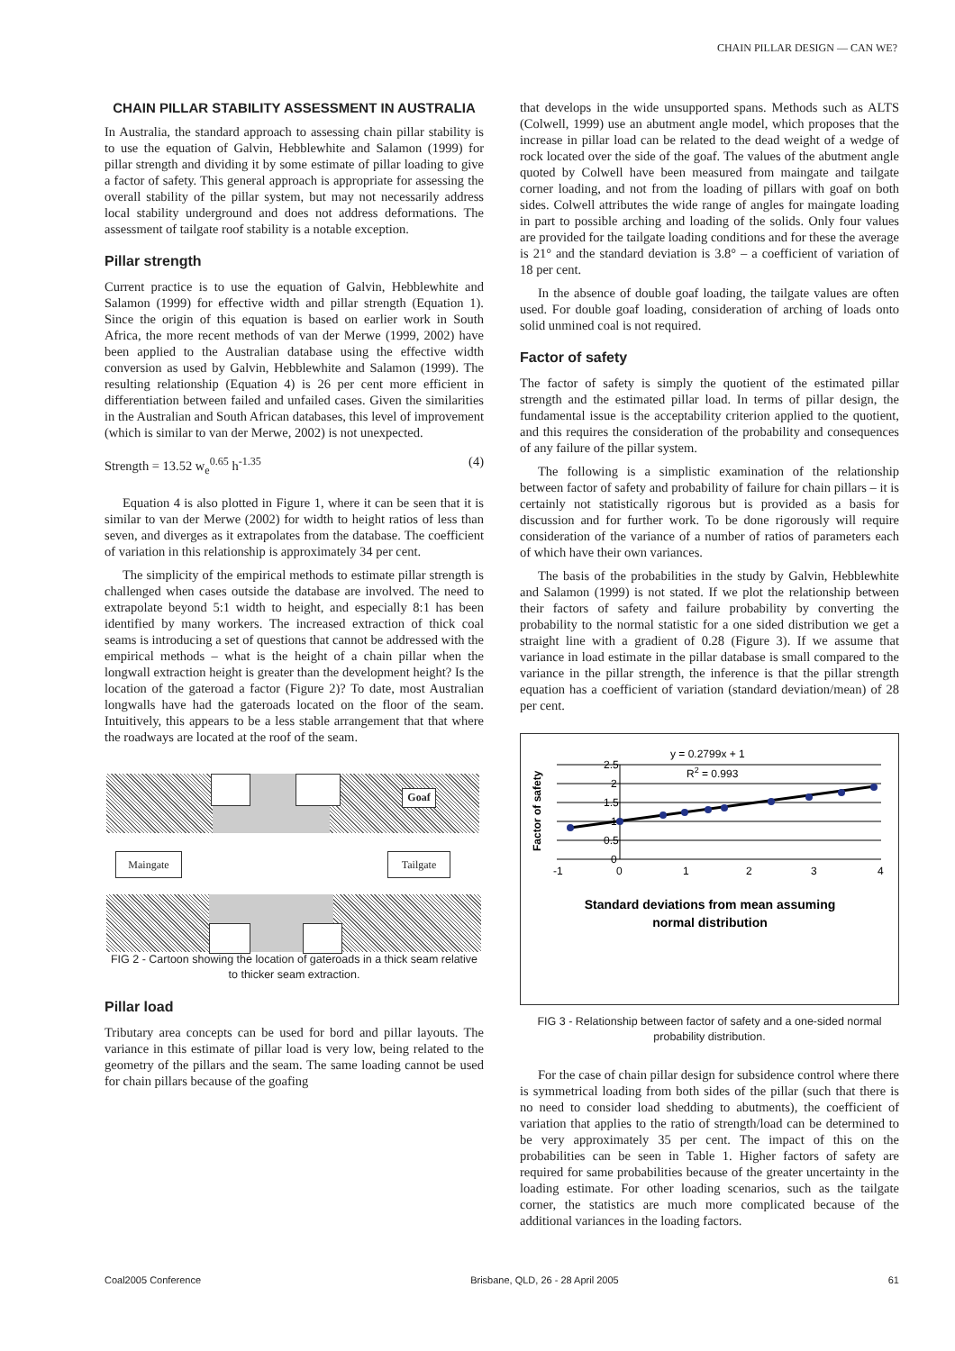CHAIN PILLAR DESIGN — CAN WE?
CHAIN PILLAR STABILITY ASSESSMENT IN AUSTRALIA
In Australia, the standard approach to assessing chain pillar stability is to use the equation of Galvin, Hebblewhite and Salamon (1999) for pillar strength and dividing it by some estimate of pillar loading to give a factor of safety. This general approach is appropriate for assessing the overall stability of the pillar system, but may not necessarily address local stability underground and does not address deformations. The assessment of tailgate roof stability is a notable exception.
Pillar strength
Current practice is to use the equation of Galvin, Hebblewhite and Salamon (1999) for effective width and pillar strength (Equation 1). Since the origin of this equation is based on earlier work in South Africa, the more recent methods of van der Merwe (1999, 2002) have been applied to the Australian database using the effective width conversion as used by Galvin, Hebblewhite and Salamon (1999). The resulting relationship (Equation 4) is 26 per cent more efficient in differentiation between failed and unfailed cases. Given the similarities in the Australian and South African databases, this level of improvement (which is similar to van der Merwe, 2002) is not unexpected.
Strength = 13.52 w<sub>e</sub><sup>0.65</sup> h<sup>-1.35</sup> (4)
Equation 4 is also plotted in Figure 1, where it can be seen that it is similar to van der Merwe (2002) for width to height ratios of less than seven, and diverges as it extrapolates from the database. The coefficient of variation in this relationship is approximately 34 per cent.
The simplicity of the empirical methods to estimate pillar strength is challenged when cases outside the database are involved. The need to extrapolate beyond 5:1 width to height, and especially 8:1 has been identified by many workers. The increased extraction of thick coal seams is introducing a set of questions that cannot be addressed with the empirical methods – what is the height of a chain pillar when the longwall extraction height is greater than the development height? Is the location of the gateroad a factor (Figure 2)? To date, most Australian longwalls have had the gateroads located on the floor of the seam. Intuitively, this appears to be a less stable arrangement that that where the roadways are located at the roof of the seam.
Goaf
Maingate Tailgate
FIG 2 - Cartoon showing the location of gateroads in a thick seam relative to thicker seam extraction.
Pillar load
Tributary area concepts can be used for bord and pillar layouts. The variance in this estimate of pillar load is very low, being related to the geometry of the pillars and the seam. The same loading cannot be used for chain pillars because of the goafing
that develops in the wide unsupported spans. Methods such as ALTS (Colwell, 1999) use an abutment angle model, which proposes that the increase in pillar load can be related to the dead weight of a wedge of rock located over the side of the goaf. The values of the abutment angle quoted by Colwell have been measured from maingate and tailgate corner loading, and not from the loading of pillars with goaf on both sides. Colwell attributes the wide range of angles for maingate loading in part to possible arching and loading of the solids. Only four values are provided for the tailgate loading conditions and for these the average is 21° and the standard deviation is 3.8° – a coefficient of variation of 18 per cent.
In the absence of double goaf loading, the tailgate values are often used. For double goaf loading, consideration of arching of loads onto solid unmined coal is not required.
Factor of safety
The factor of safety is simply the quotient of the estimated pillar strength and the estimated pillar load. In terms of pillar design, the fundamental issue is the acceptability criterion applied to the quotient, and this requires the consideration of the probability and consequences of any failure of the pillar system.
The following is a simplistic examination of the relationship between factor of safety and probability of failure for chain pillars – it is certainly not statistically rigorous but is provided as a basis for discussion and for further work. To be done rigorously will require consideration of the variance of a number of ratios of parameters each of which have their own variances.
The basis of the probabilities in the study by Galvin, Hebblewhite and Salamon (1999) is not stated. If we plot the relationship between their factors of safety and failure probability by converting the probability to the normal statistic for a one sided distribution we get a straight line with a gradient of 0.28 (Figure 3). If we assume that variance in load estimate in the pillar database is small compared to the variance in the pillar strength, the inference is that the pillar strength equation has a coefficient of variation (standard deviation/mean) of 28 per cent.
y = 0.2799x + 1
R2 = 0.993
2.5
2
1.5
1
0.5
0
-1
0
1
2
3
4
Factor of safety
Standard deviations from mean assuming
normal distribution
FIG 3 - Relationship between factor of safety and a one-sided normal probability distribution.
For the case of chain pillar design for subsidence control where there is symmetrical loading from both sides of the pillar (such that there is no need to consider load shedding to abutments), the coefficient of variation that applies to the ratio of strength/load can be determined to be very approximately 35 per cent. The impact of this on the probabilities can be seen in Table 1. Higher factors of safety are required for same probabilities because of the greater uncertainty in the loading estimate. For other loading scenarios, such as the tailgate corner, the statistics are much more complicated because of the additional variances in the loading factors.
Coal2005 Conference Brisbane, QLD, 26 - 28 April 2005 61